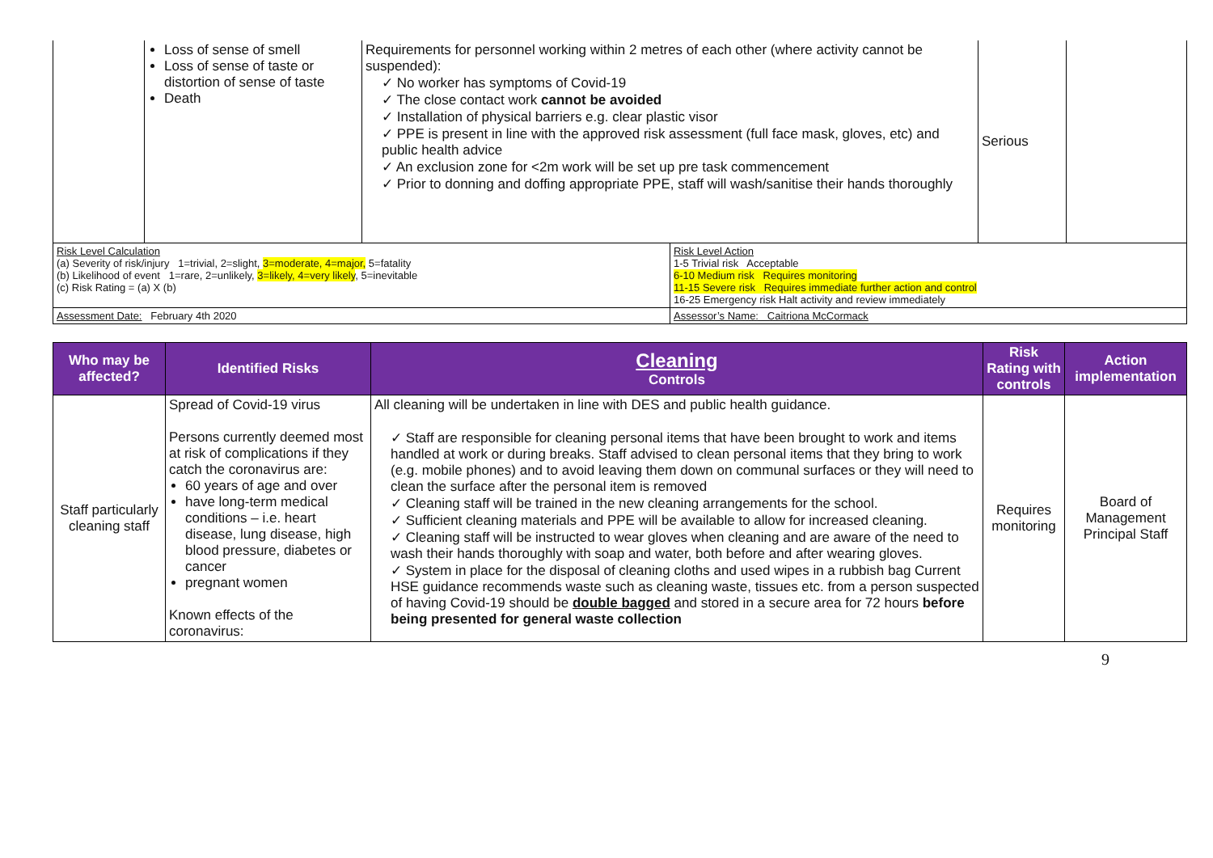| | Loss of sense of smell Loss of sense of taste or distortion of sense of taste Death | Requirements for personnel working within 2 metres of each other (where activity cannot be suspended): ✓ No worker has symptoms of Covid-19 ✓ The close contact work cannot be avoided ✓ Installation of physical barriers e.g. clear plastic visor ✓ PPE is present in line with the approved risk assessment (full face mask, gloves, etc) and public health advice ✓ An exclusion zone for <2m work will be set up pre task commencement ✓ Prior to donning and doffing appropriate PPE, staff will wash/sanitise their hands thoroughly | | Serious | |
| Risk Level Calculation (a) Severity of risk/injury 1=trivial, 2=slight, 3=moderate, 4=major, 5=fatality (b) Likelihood of event 1=rare, 2=unlikely, 3=likely, 4=very likely , 5=inevitable (c) Risk Rating = (a) X (b) | | | Risk Level Action 1-5 Trivial risk Acceptable 6-10 Medium risk Requires monitoring 11-15 Severe risk Requires immediate further action and control 16-25 Emergency risk Halt activity and review immediately | | |
| Assessment Date: February 4th 2020 | | | Assessor’s Name: Caitriona McCormack | | |
| Who may be affected? | Identified Risks | Cleaning Controls | Risk Rating with controls | Action implementation |
| --- | --- | --- | --- | --- |
| Staff particularly cleaning staff | Spread of Covid-19 virus Persons currently deemed most at risk of complications if they catch the coronavirus are: 60 years of age and over have long-term medical conditions – i.e. heart disease, lung disease, high blood pressure, diabetes or cancer pregnant women Known effects of the coronavirus: | All cleaning will be undertaken in line with DES and public health guidance. ✓ Staff are responsible for cleaning personal items that have been brought to work and items handled at work or during breaks. Staff advised to clean personal items that they bring to work (e.g. mobile phones) and to avoid leaving them down on communal surfaces or they will need to clean the surface after the personal item is removed ✓ Cleaning staff will be trained in the new cleaning arrangements for the school. ✓ Sufficient cleaning materials and PPE will be available to allow for increased cleaning. ✓ Cleaning staff will be instructed to wear gloves when cleaning and are aware of the need to wash their hands thoroughly with soap and water, both before and after wearing gloves. ✓ System in place for the disposal of cleaning cloths and used wipes in a rubbish bag Current HSE guidance recommends waste such as cleaning waste, tissues etc. from a person suspected of having Covid-19 should be double bagged and stored in a secure area for 72 hours before being presented for general waste collection | Requires monitoring | Board of Management Principal Staff |
9